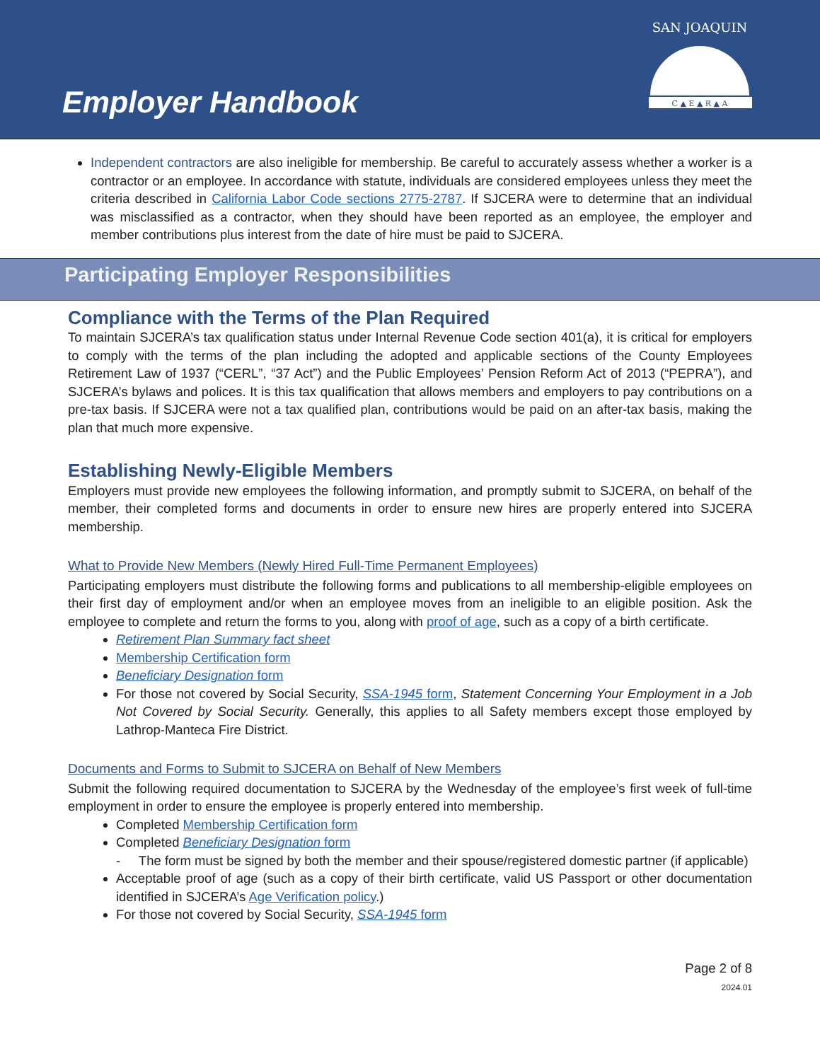Employer Handbook
C ▲ E ▲ R ▲ A
SAN JOAQUIN
Independent contractors are also ineligible for membership. Be careful to accurately assess whether a worker is a contractor or an employee. In accordance with statute, individuals are considered employees unless they meet the criteria described in California Labor Code sections 2775-2787. If SJCERA were to determine that an individual was misclassified as a contractor, when they should have been reported as an employee, the employer and member contributions plus interest from the date of hire must be paid to SJCERA.
Participating Employer Responsibilities
Compliance with the Terms of the Plan Required
To maintain SJCERA’s tax qualification status under Internal Revenue Code section 401(a), it is critical for employers to comply with the terms of the plan including the adopted and applicable sections of the County Employees Retirement Law of 1937 (“CERL”, “37 Act”) and the Public Employees’ Pension Reform Act of 2013 (“PEPRA”), and SJCERA’s bylaws and polices. It is this tax qualification that allows members and employers to pay contributions on a pre-tax basis. If SJCERA were not a tax qualified plan, contributions would be paid on an after-tax basis, making the plan that much more expensive.
Establishing Newly-Eligible Members
Employers must provide new employees the following information, and promptly submit to SJCERA, on behalf of the member, their completed forms and documents in order to ensure new hires are properly entered into SJCERA membership.
What to Provide New Members (Newly Hired Full-Time Permanent Employees)
Participating employers must distribute the following forms and publications to all membership-eligible employees on their first day of employment and/or when an employee moves from an ineligible to an eligible position. Ask the employee to complete and return the forms to you, along with proof of age, such as a copy of a birth certificate.
Retirement Plan Summary fact sheet
Membership Certification form
Beneficiary Designation form
For those not covered by Social Security, SSA-1945 form, Statement Concerning Your Employment in a Job Not Covered by Social Security. Generally, this applies to all Safety members except those employed by Lathrop-Manteca Fire District.
Documents and Forms to Submit to SJCERA on Behalf of New Members
Submit the following required documentation to SJCERA by the Wednesday of the employee’s first week of full-time employment in order to ensure the employee is properly entered into membership.
Completed Membership Certification form
Completed Beneficiary Designation form
- The form must be signed by both the member and their spouse/registered domestic partner (if applicable)
Acceptable proof of age (such as a copy of their birth certificate, valid US Passport or other documentation identified in SJCERA’s Age Verification policy.)
For those not covered by Social Security, SSA-1945 form
Page 2 of 8
2024.01